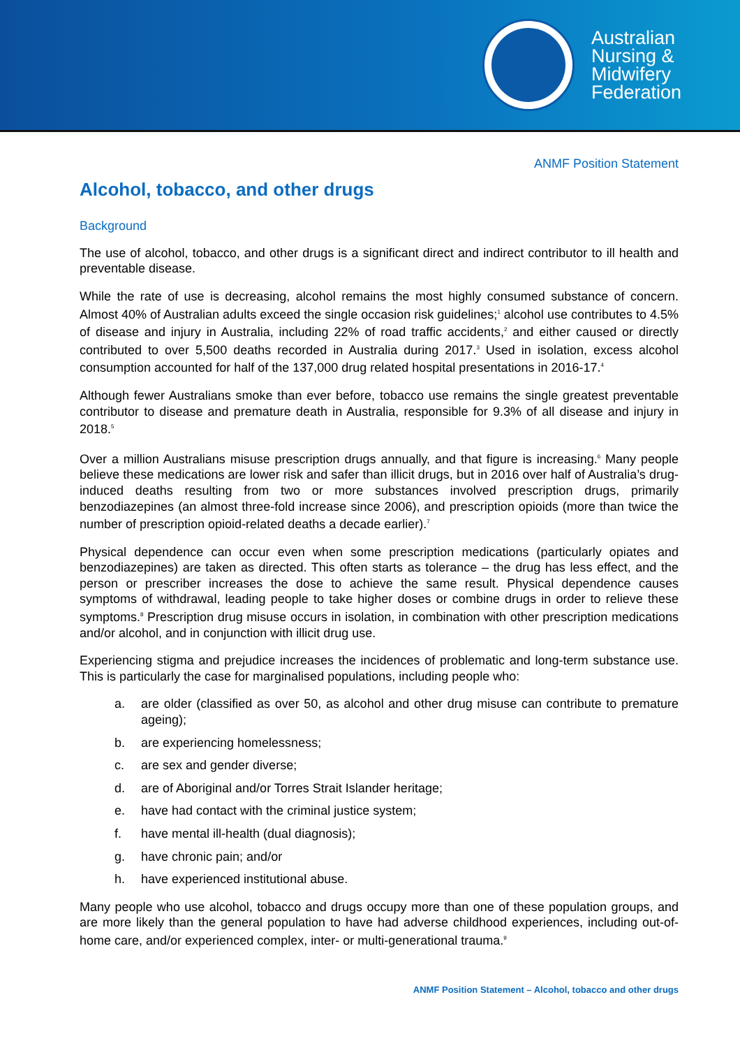Australian
Nursing &
Midwifery
Federation
ANMF Position Statement
Alcohol, tobacco, and other drugs
Background
The use of alcohol, tobacco, and other drugs is a significant direct and indirect contributor to ill health and preventable disease.
While the rate of use is decreasing, alcohol remains the most highly consumed substance of concern. Almost 40% of Australian adults exceed the single occasion risk guidelines;<sup>1</sup> alcohol use contributes to 4.5% of disease and injury in Australia, including 22% of road traffic accidents,<sup>2</sup> and either caused or directly contributed to over 5,500 deaths recorded in Australia during 2017.<sup>3</sup> Used in isolation, excess alcohol consumption accounted for half of the 137,000 drug related hospital presentations in 2016-17.<sup>4</sup>
Although fewer Australians smoke than ever before, tobacco use remains the single greatest preventable contributor to disease and premature death in Australia, responsible for 9.3% of all disease and injury in 2018.<sup>5</sup>
Over a million Australians misuse prescription drugs annually, and that figure is increasing.<sup>6</sup> Many people believe these medications are lower risk and safer than illicit drugs, but in 2016 over half of Australia’s drug-induced deaths resulting from two or more substances involved prescription drugs, primarily benzodiazepines (an almost three-fold increase since 2006), and prescription opioids (more than twice the number of prescription opioid-related deaths a decade earlier).<sup>7</sup>
Physical dependence can occur even when some prescription medications (particularly opiates and benzodiazepines) are taken as directed. This often starts as tolerance – the drug has less effect, and the person or prescriber increases the dose to achieve the same result. Physical dependence causes symptoms of withdrawal, leading people to take higher doses or combine drugs in order to relieve these symptoms.<sup>8</sup> Prescription drug misuse occurs in isolation, in combination with other prescription medications and/or alcohol, and in conjunction with illicit drug use.
Experiencing stigma and prejudice increases the incidences of problematic and long-term substance use. This is particularly the case for marginalised populations, including people who:
a. are older (classified as over 50, as alcohol and other drug misuse can contribute to premature ageing);
b. are experiencing homelessness;
c. are sex and gender diverse;
d. are of Aboriginal and/or Torres Strait Islander heritage;
e. have had contact with the criminal justice system;
f. have mental ill-health (dual diagnosis);
g. have chronic pain; and/or
h. have experienced institutional abuse.
Many people who use alcohol, tobacco and drugs occupy more than one of these population groups, and are more likely than the general population to have had adverse childhood experiences, including out-of-home care, and/or experienced complex, inter- or multi-generational trauma.<sup>9</sup>
ANMF Position Statement – Alcohol, tobacco and other drugs